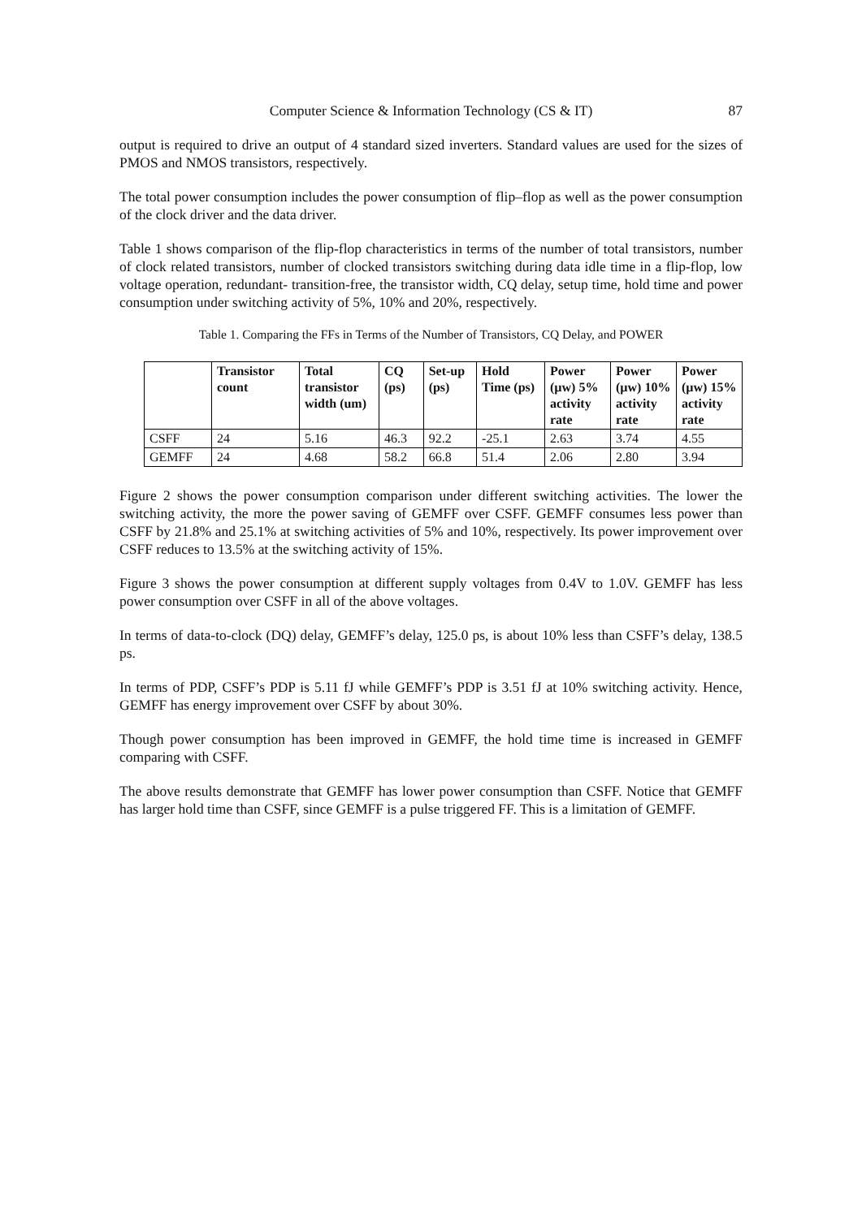Computer Science & Information Technology (CS & IT) 87
output is required to drive an output of 4 standard sized inverters. Standard values are used for the sizes of PMOS and NMOS transistors, respectively.
The total power consumption includes the power consumption of flip–flop as well as the power consumption of the clock driver and the data driver.
Table 1 shows comparison of the flip-flop characteristics in terms of the number of total transistors, number of clock related transistors, number of clocked transistors switching during data idle time in a flip-flop, low voltage operation, redundant- transition-free, the transistor width, CQ delay, setup time, hold time and power consumption under switching activity of 5%, 10% and 20%, respectively.
Table 1. Comparing the FFs in Terms of the Number of Transistors, CQ Delay, and POWER
| | Transistor count | Total transistor width (um) | CQ (ps) | Set-up (ps) | Hold Time (ps) | Power (µw) 5% activity rate | Power (µw) 10% activity rate | Power (µw) 15% activity rate |
| --- | --- | --- | --- | --- | --- | --- | --- | --- |
| CSFF | 24 | 5.16 | 46.3 | 92.2 | -25.1 | 2.63 | 3.74 | 4.55 |
| GEMFF | 24 | 4.68 | 58.2 | 66.8 | 51.4 | 2.06 | 2.80 | 3.94 |
Figure 2 shows the power consumption comparison under different switching activities. The lower the switching activity, the more the power saving of GEMFF over CSFF. GEMFF consumes less power than CSFF by 21.8% and 25.1% at switching activities of 5% and 10%, respectively. Its power improvement over CSFF reduces to 13.5% at the switching activity of 15%.
Figure 3 shows the power consumption at different supply voltages from 0.4V to 1.0V. GEMFF has less power consumption over CSFF in all of the above voltages.
In terms of data-to-clock (DQ) delay, GEMFF’s delay, 125.0 ps, is about 10% less than CSFF’s delay, 138.5 ps.
In terms of PDP, CSFF’s PDP is 5.11 fJ while GEMFF’s PDP is 3.51 fJ at 10% switching activity. Hence, GEMFF has energy improvement over CSFF by about 30%.
Though power consumption has been improved in GEMFF, the hold time time is increased in GEMFF comparing with CSFF.
The above results demonstrate that GEMFF has lower power consumption than CSFF. Notice that GEMFF has larger hold time than CSFF, since GEMFF is a pulse triggered FF. This is a limitation of GEMFF.